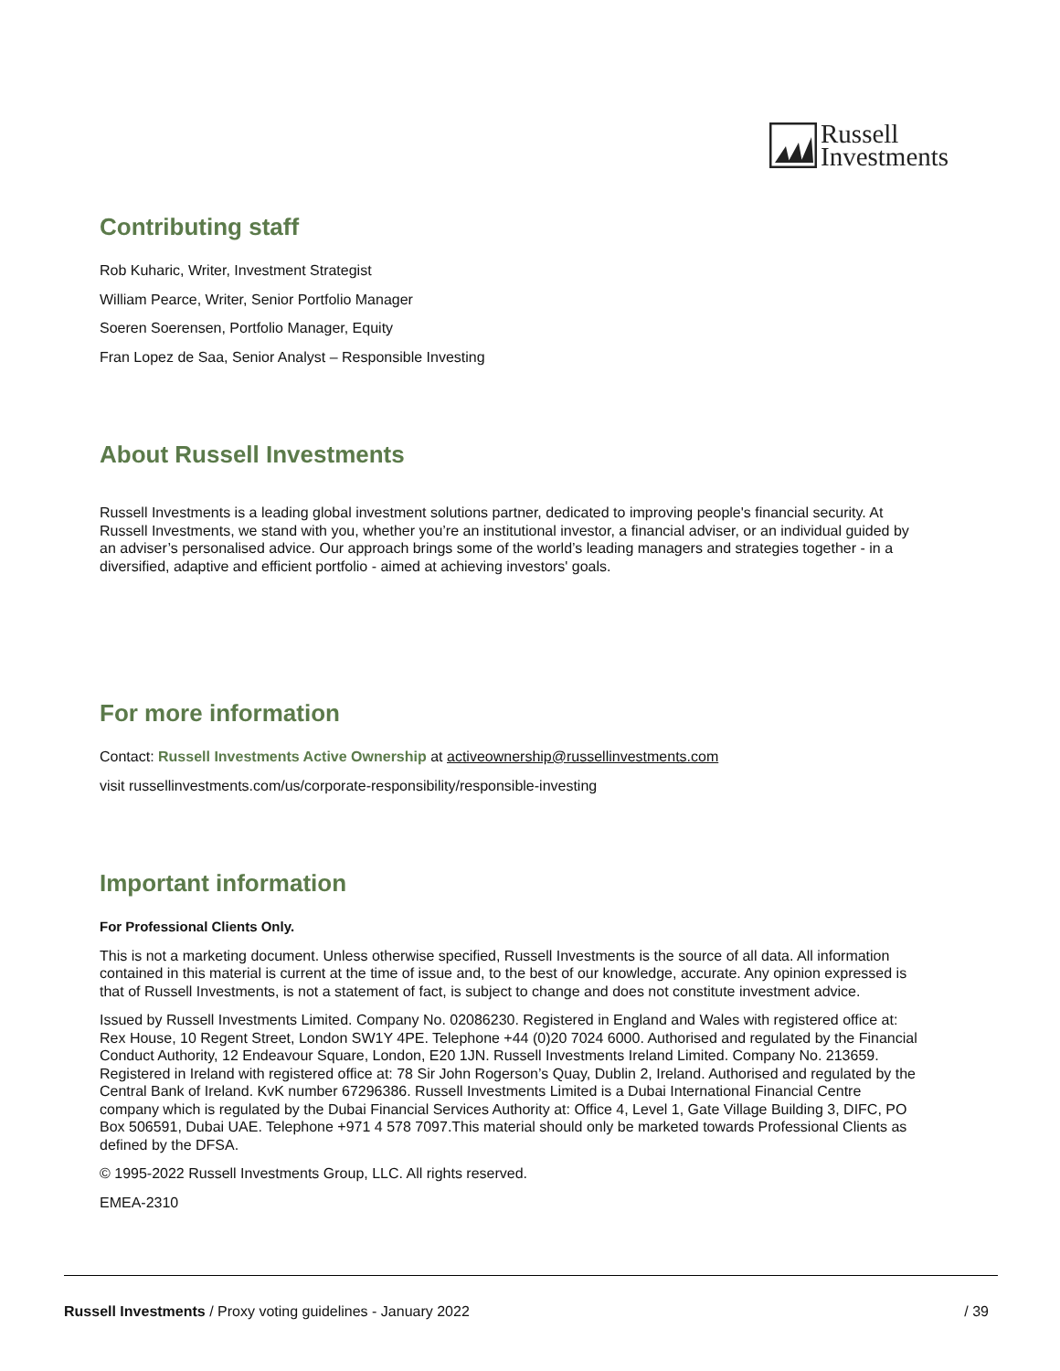Russell
Investments
Contributing staff
Rob Kuharic, Writer, Investment Strategist
William Pearce, Writer, Senior Portfolio Manager
Soeren Soerensen, Portfolio Manager, Equity
Fran Lopez de Saa, Senior Analyst – Responsible Investing
About Russell Investments
Russell Investments is a leading global investment solutions partner, dedicated to improving people's financial security. At Russell Investments, we stand with you, whether you’re an institutional investor, a financial adviser, or an individual guided by an adviser’s personalised advice. Our approach brings some of the world’s leading managers and strategies together - in a diversified, adaptive and efficient portfolio - aimed at achieving investors' goals.
For more information
Contact: Russell Investments Active Ownership at activeownership@russellinvestments.com
visit russellinvestments.com/us/corporate-responsibility/responsible-investing
Important information
For Professional Clients Only.
This is not a marketing document. Unless otherwise specified, Russell Investments is the source of all data. All information contained in this material is current at the time of issue and, to the best of our knowledge, accurate. Any opinion expressed is that of Russell Investments, is not a statement of fact, is subject to change and does not constitute investment advice.
Issued by Russell Investments Limited. Company No. 02086230. Registered in England and Wales with registered office at: Rex House, 10 Regent Street, London SW1Y 4PE. Telephone +44 (0)20 7024 6000. Authorised and regulated by the Financial Conduct Authority, 12 Endeavour Square, London, E20 1JN. Russell Investments Ireland Limited. Company No. 213659. Registered in Ireland with registered office at: 78 Sir John Rogerson’s Quay, Dublin 2, Ireland. Authorised and regulated by the Central Bank of Ireland. KvK number 67296386. Russell Investments Limited is a Dubai International Financial Centre company which is regulated by the Dubai Financial Services Authority at: Office 4, Level 1, Gate Village Building 3, DIFC, PO Box 506591, Dubai UAE. Telephone +971 4 578 7097.This material should only be marketed towards Professional Clients as defined by the DFSA.
© 1995-2022 Russell Investments Group, LLC. All rights reserved.
EMEA-2310
Russell Investments / Proxy voting guidelines - January 2022 / 39